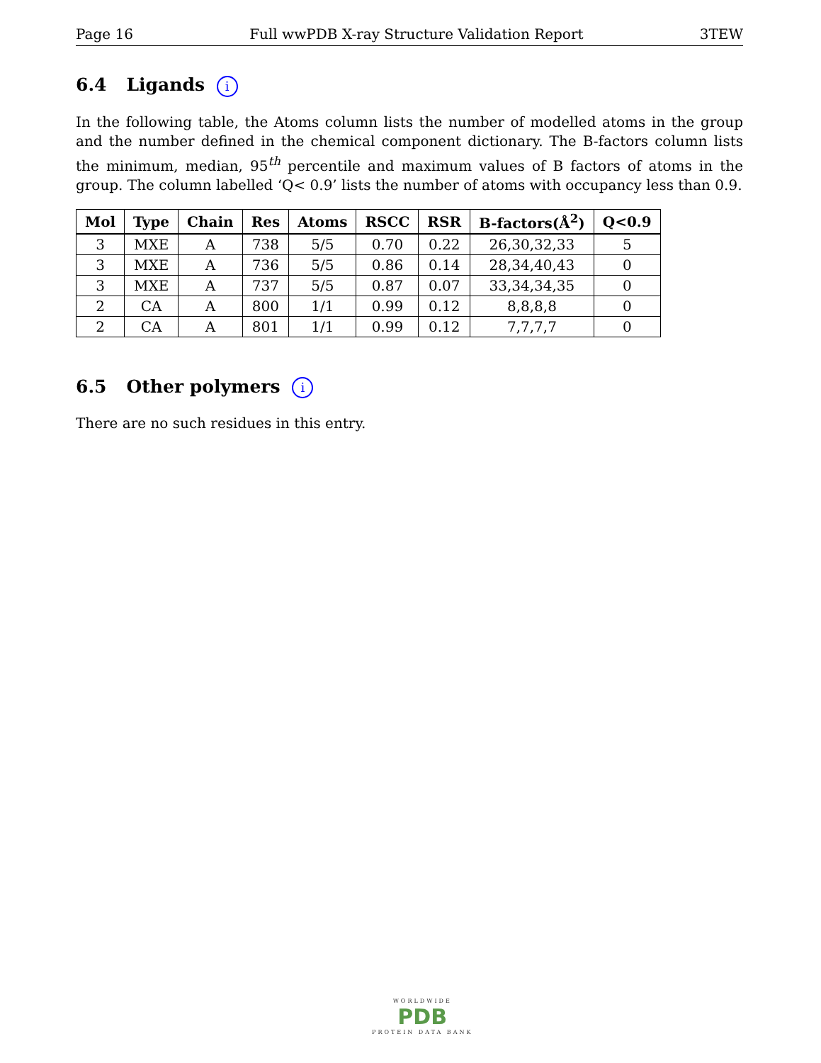Page 16 Full wwPDB X-ray Structure Validation Report 3TEW
6.4 Ligands i
In the following table, the Atoms column lists the number of modelled atoms in the group and the number defined in the chemical component dictionary. The B-factors column lists the minimum, median, 95<sup>th</sup> percentile and maximum values of B factors of atoms in the group. The column labelled ‘Q< 0.9’ lists the number of atoms with occupancy less than 0.9.
| Mol | Type | Chain | Res | Atoms | RSCC | RSR | B-factors(Å<sup>2</sup>) | Q<0.9 |
| --- | --- | --- | --- | --- | --- | --- | --- | --- |
| 3 | MXE | A | 738 | 5/5 | 0.70 | 0.22 | 26,30,32,33 | 5 |
| 3 | MXE | A | 736 | 5/5 | 0.86 | 0.14 | 28,34,40,43 | 0 |
| 3 | MXE | A | 737 | 5/5 | 0.87 | 0.07 | 33,34,34,35 | 0 |
| 2 | CA | A | 800 | 1/1 | 0.99 | 0.12 | 8,8,8,8 | 0 |
| 2 | CA | A | 801 | 1/1 | 0.99 | 0.12 | 7,7,7,7 | 0 |
6.5 Other polymers i
There are no such residues in this entry.
WORLDWIDE
PDB
PROTEIN DATA BANK